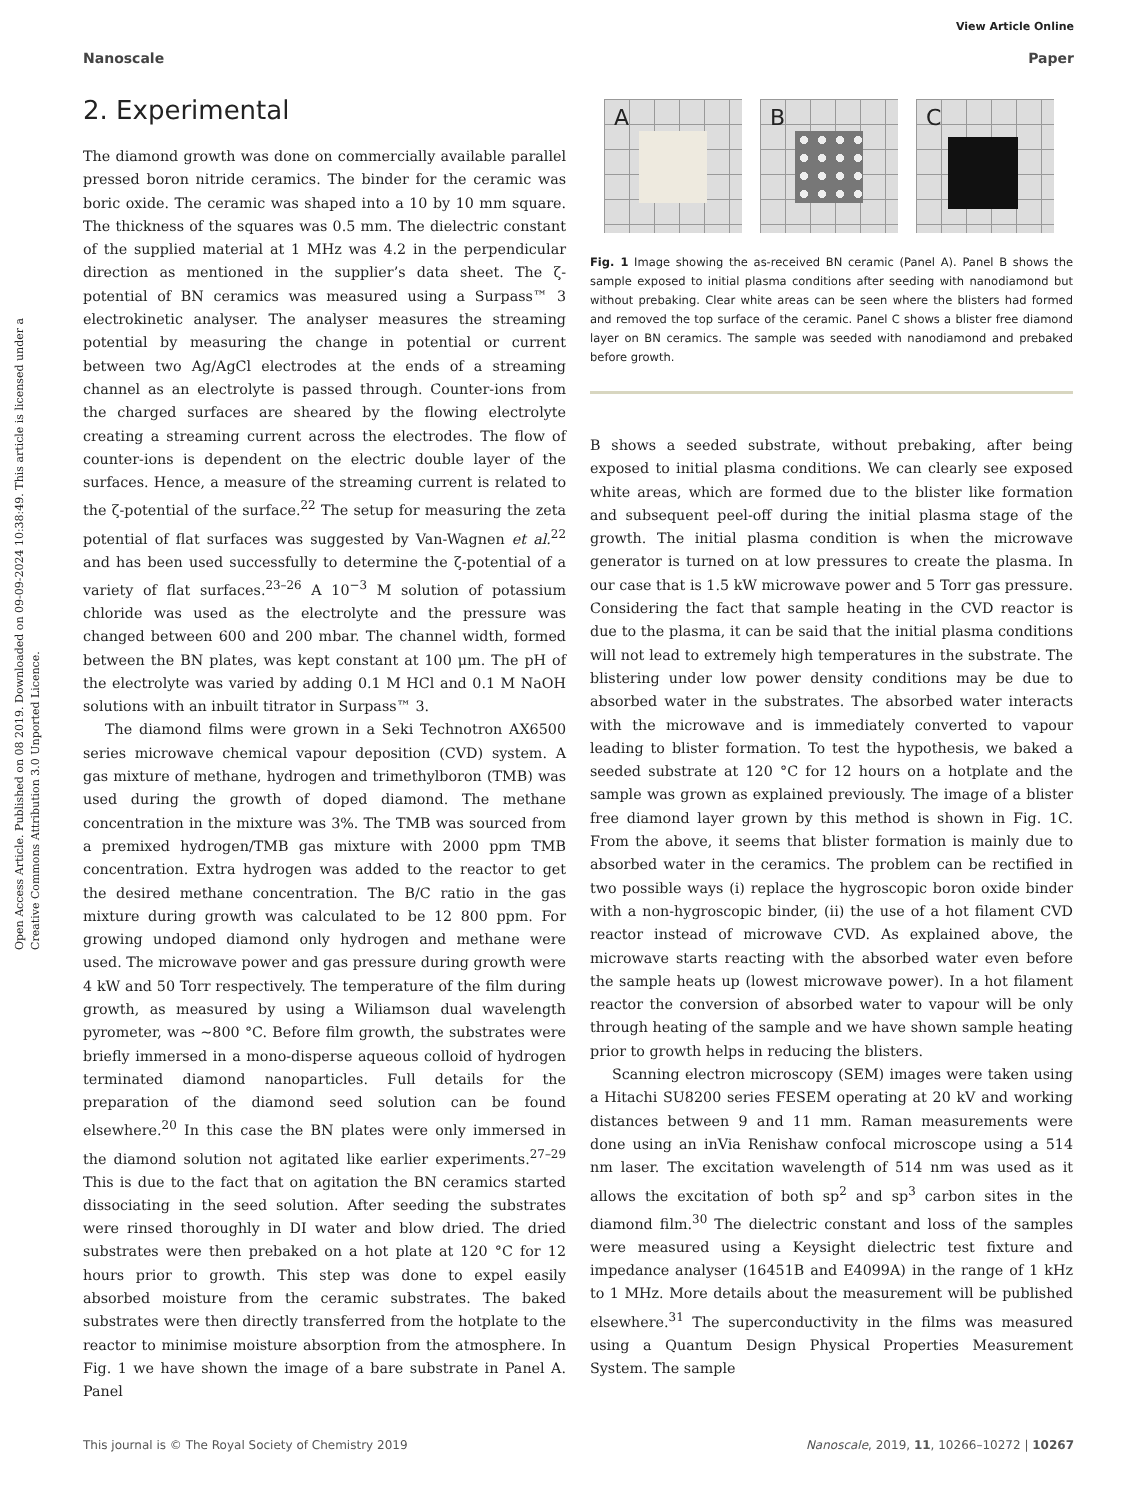View Article Online
Nanoscale Paper
Open Access Article. Published on 08 2019. Downloaded on 09-09-2024 10:38:49. This article is licensed under a Creative Commons Attribution 3.0 Unported Licence.
2. Experimental
The diamond growth was done on commercially available parallel pressed boron nitride ceramics. The binder for the ceramic was boric oxide. The ceramic was shaped into a 10 by 10 mm square. The thickness of the squares was 0.5 mm. The dielectric constant of the supplied material at 1 MHz was 4.2 in the perpendicular direction as mentioned in the supplier’s data sheet. The ζ-potential of BN ceramics was measured using a Surpass™ 3 electrokinetic analyser. The analyser measures the streaming potential by measuring the change in potential or current between two Ag/AgCl electrodes at the ends of a streaming channel as an electrolyte is passed through. Counter-ions from the charged surfaces are sheared by the flowing electrolyte creating a streaming current across the electrodes. The flow of counter-ions is dependent on the electric double layer of the surfaces. Hence, a measure of the streaming current is related to the ζ-potential of the surface.<sup>22</sup> The setup for measuring the zeta potential of flat surfaces was suggested by Van-Wagnen et al.<sup>22</sup> and has been used successfully to determine the ζ-potential of a variety of flat surfaces.<sup>23–26</sup> A 10<sup>−3</sup> M solution of potassium chloride was used as the electrolyte and the pressure was changed between 600 and 200 mbar. The channel width, formed between the BN plates, was kept constant at 100 μm. The pH of the electrolyte was varied by adding 0.1 M HCl and 0.1 M NaOH solutions with an inbuilt titrator in Surpass™ 3.
The diamond films were grown in a Seki Technotron AX6500 series microwave chemical vapour deposition (CVD) system. A gas mixture of methane, hydrogen and trimethylboron (TMB) was used during the growth of doped diamond. The methane concentration in the mixture was 3%. The TMB was sourced from a premixed hydrogen/TMB gas mixture with 2000 ppm TMB concentration. Extra hydrogen was added to the reactor to get the desired methane concentration. The B/C ratio in the gas mixture during growth was calculated to be 12 800 ppm. For growing undoped diamond only hydrogen and methane were used. The microwave power and gas pressure during growth were 4 kW and 50 Torr respectively. The temperature of the film during growth, as measured by using a Wiliamson dual wavelength pyrometer, was ∼800 °C. Before film growth, the substrates were briefly immersed in a mono-disperse aqueous colloid of hydrogen terminated diamond nanoparticles. Full details for the preparation of the diamond seed solution can be found elsewhere.<sup>20</sup> In this case the BN plates were only immersed in the diamond solution not agitated like earlier experiments.<sup>27–29</sup> This is due to the fact that on agitation the BN ceramics started dissociating in the seed solution. After seeding the substrates were rinsed thoroughly in DI water and blow dried. The dried substrates were then prebaked on a hot plate at 120 °C for 12 hours prior to growth. This step was done to expel easily absorbed moisture from the ceramic substrates. The baked substrates were then directly transferred from the hotplate to the reactor to minimise moisture absorption from the atmosphere. In Fig. 1 we have shown the image of a bare substrate in Panel A. Panel
A
B
C
Fig. 1 Image showing the as-received BN ceramic (Panel A). Panel B shows the sample exposed to initial plasma conditions after seeding with nanodiamond but without prebaking. Clear white areas can be seen where the blisters had formed and removed the top surface of the ceramic. Panel C shows a blister free diamond layer on BN ceramics. The sample was seeded with nanodiamond and prebaked before growth.
B shows a seeded substrate, without prebaking, after being exposed to initial plasma conditions. We can clearly see exposed white areas, which are formed due to the blister like formation and subsequent peel-off during the initial plasma stage of the growth. The initial plasma condition is when the microwave generator is turned on at low pressures to create the plasma. In our case that is 1.5 kW microwave power and 5 Torr gas pressure. Considering the fact that sample heating in the CVD reactor is due to the plasma, it can be said that the initial plasma conditions will not lead to extremely high temperatures in the substrate. The blistering under low power density conditions may be due to absorbed water in the substrates. The absorbed water interacts with the microwave and is immediately converted to vapour leading to blister formation. To test the hypothesis, we baked a seeded substrate at 120 °C for 12 hours on a hotplate and the sample was grown as explained previously. The image of a blister free diamond layer grown by this method is shown in Fig. 1C. From the above, it seems that blister formation is mainly due to absorbed water in the ceramics. The problem can be rectified in two possible ways (i) replace the hygroscopic boron oxide binder with a non-hygroscopic binder, (ii) the use of a hot filament CVD reactor instead of microwave CVD. As explained above, the microwave starts reacting with the absorbed water even before the sample heats up (lowest microwave power). In a hot filament reactor the conversion of absorbed water to vapour will be only through heating of the sample and we have shown sample heating prior to growth helps in reducing the blisters.
Scanning electron microscopy (SEM) images were taken using a Hitachi SU8200 series FESEM operating at 20 kV and working distances between 9 and 11 mm. Raman measurements were done using an inVia Renishaw confocal microscope using a 514 nm laser. The excitation wavelength of 514 nm was used as it allows the excitation of both sp<sup>2</sup> and sp<sup>3</sup> carbon sites in the diamond film.<sup>30</sup> The dielectric constant and loss of the samples were measured using a Keysight dielectric test fixture and impedance analyser (16451B and E4099A) in the range of 1 kHz to 1 MHz. More details about the measurement will be published elsewhere.<sup>31</sup> The superconductivity in the films was measured using a Quantum Design Physical Properties Measurement System. The sample
This journal is © The Royal Society of Chemistry 2019 Nanoscale, 2019, 11, 10266–10272 | 10267